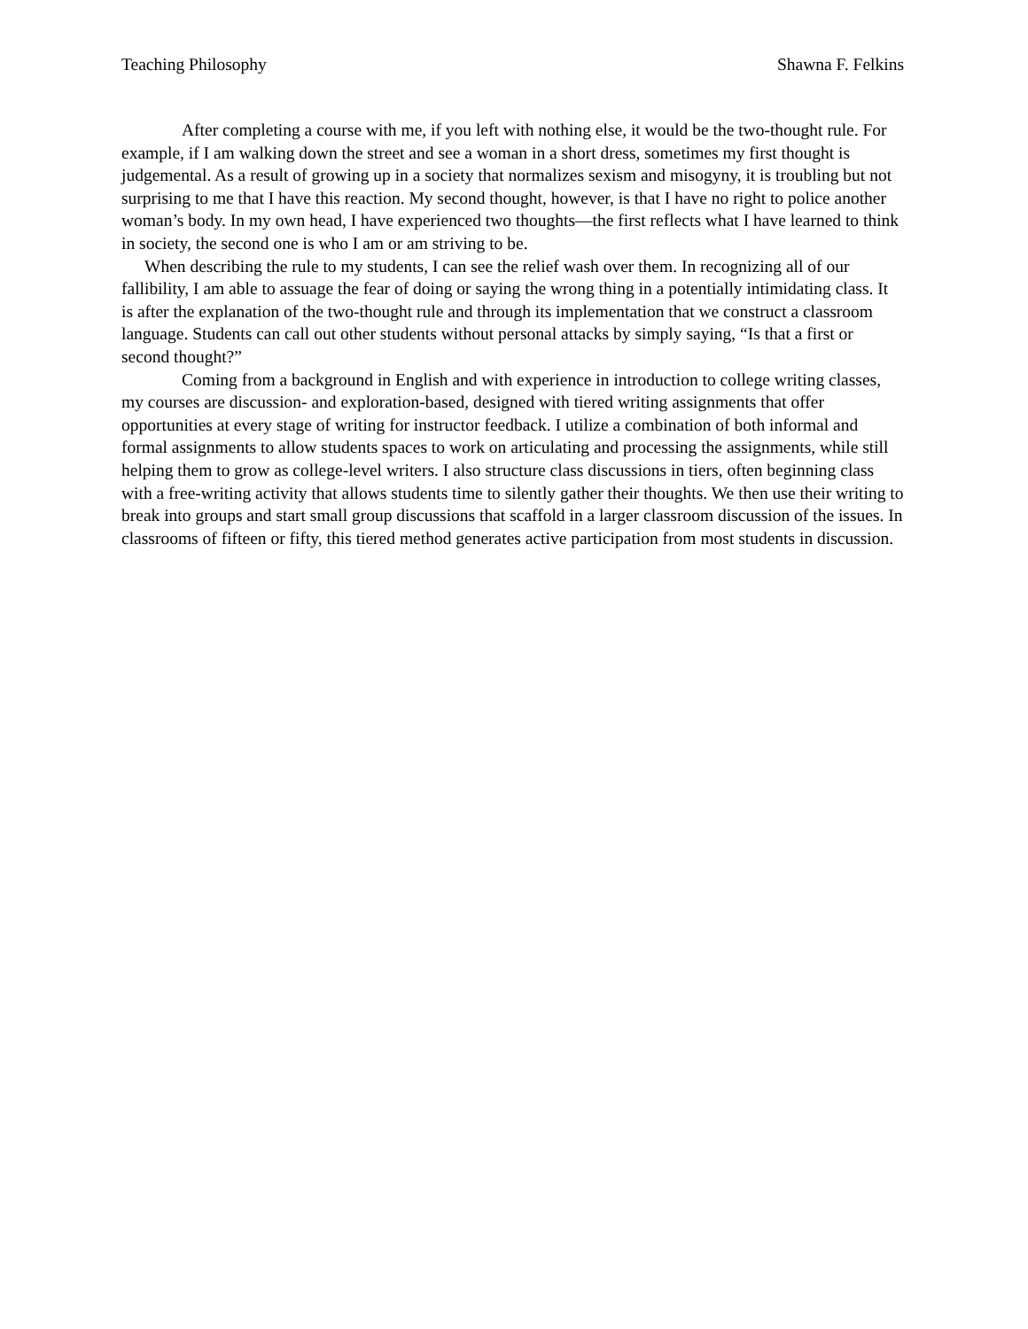Teaching Philosophy Shawna F. Felkins
After completing a course with me, if you left with nothing else, it would be the two-thought rule. For example, if I am walking down the street and see a woman in a short dress, sometimes my first thought is judgemental. As a result of growing up in a society that normalizes sexism and misogyny, it is troubling but not surprising to me that I have this reaction. My second thought, however, is that I have no right to police another woman’s body. In my own head, I have experienced two thoughts—the first reflects what I have learned to think in society, the second one is who I am or am striving to be.
When describing the rule to my students, I can see the relief wash over them. In recognizing all of our fallibility, I am able to assuage the fear of doing or saying the wrong thing in a potentially intimidating class. It is after the explanation of the two-thought rule and through its implementation that we construct a classroom language. Students can call out other students without personal attacks by simply saying, “Is that a first or second thought?”
Coming from a background in English and with experience in introduction to college writing classes, my courses are discussion- and exploration-based, designed with tiered writing assignments that offer opportunities at every stage of writing for instructor feedback. I utilize a combination of both informal and formal assignments to allow students spaces to work on articulating and processing the assignments, while still helping them to grow as college-level writers. I also structure class discussions in tiers, often beginning class with a free-writing activity that allows students time to silently gather their thoughts. We then use their writing to break into groups and start small group discussions that scaffold in a larger classroom discussion of the issues. In classrooms of fifteen or fifty, this tiered method generates active participation from most students in discussion.